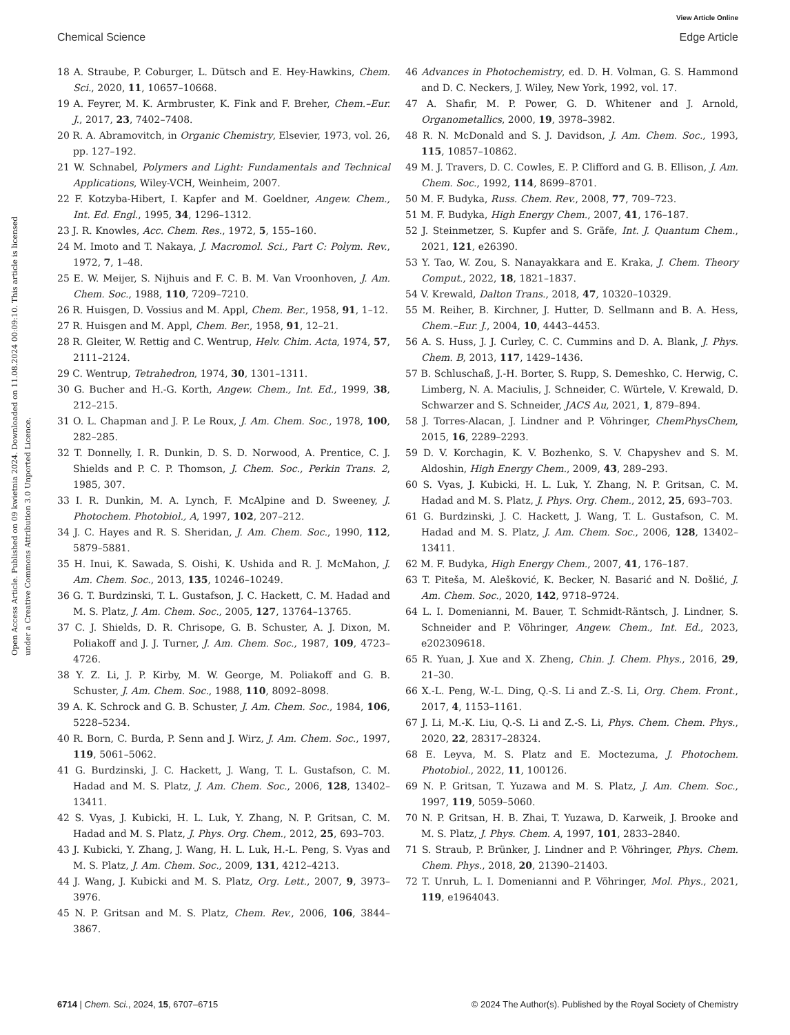View Article Online
Chemical Science Edge Article
Open Access Article. Published on 09 kwietnia 2024. Downloaded on 11.08.2024 00:09:10. This article is licensed under a Creative Commons Attribution 3.0 Unported Licence.
18 A. Straube, P. Coburger, L. Dütsch and E. Hey-Hawkins, Chem. Sci., 2020, 11, 10657–10668.
19 A. Feyrer, M. K. Armbruster, K. Fink and F. Breher, Chem.–Eur. J., 2017, 23, 7402–7408.
20 R. A. Abramovitch, in Organic Chemistry, Elsevier, 1973, vol. 26, pp. 127–192.
21 W. Schnabel, Polymers and Light: Fundamentals and Technical Applications, Wiley-VCH, Weinheim, 2007.
22 F. Kotzyba-Hibert, I. Kapfer and M. Goeldner, Angew. Chem., Int. Ed. Engl., 1995, 34, 1296–1312.
23 J. R. Knowles, Acc. Chem. Res., 1972, 5, 155–160.
24 M. Imoto and T. Nakaya, J. Macromol. Sci., Part C: Polym. Rev., 1972, 7, 1–48.
25 E. W. Meijer, S. Nijhuis and F. C. B. M. Van Vroonhoven, J. Am. Chem. Soc., 1988, 110, 7209–7210.
26 R. Huisgen, D. Vossius and M. Appl, Chem. Ber., 1958, 91, 1–12.
27 R. Huisgen and M. Appl, Chem. Ber., 1958, 91, 12–21.
28 R. Gleiter, W. Rettig and C. Wentrup, Helv. Chim. Acta, 1974, 57, 2111–2124.
29 C. Wentrup, Tetrahedron, 1974, 30, 1301–1311.
30 G. Bucher and H.-G. Korth, Angew. Chem., Int. Ed., 1999, 38, 212–215.
31 O. L. Chapman and J. P. Le Roux, J. Am. Chem. Soc., 1978, 100, 282–285.
32 T. Donnelly, I. R. Dunkin, D. S. D. Norwood, A. Prentice, C. J. Shields and P. C. P. Thomson, J. Chem. Soc., Perkin Trans. 2, 1985, 307.
33 I. R. Dunkin, M. A. Lynch, F. McAlpine and D. Sweeney, J. Photochem. Photobiol., A, 1997, 102, 207–212.
34 J. C. Hayes and R. S. Sheridan, J. Am. Chem. Soc., 1990, 112, 5879–5881.
35 H. Inui, K. Sawada, S. Oishi, K. Ushida and R. J. McMahon, J. Am. Chem. Soc., 2013, 135, 10246–10249.
36 G. T. Burdzinski, T. L. Gustafson, J. C. Hackett, C. M. Hadad and M. S. Platz, J. Am. Chem. Soc., 2005, 127, 13764–13765.
37 C. J. Shields, D. R. Chrisope, G. B. Schuster, A. J. Dixon, M. Poliakoff and J. J. Turner, J. Am. Chem. Soc., 1987, 109, 4723–4726.
38 Y. Z. Li, J. P. Kirby, M. W. George, M. Poliakoff and G. B. Schuster, J. Am. Chem. Soc., 1988, 110, 8092–8098.
39 A. K. Schrock and G. B. Schuster, J. Am. Chem. Soc., 1984, 106, 5228–5234.
40 R. Born, C. Burda, P. Senn and J. Wirz, J. Am. Chem. Soc., 1997, 119, 5061–5062.
41 G. Burdzinski, J. C. Hackett, J. Wang, T. L. Gustafson, C. M. Hadad and M. S. Platz, J. Am. Chem. Soc., 2006, 128, 13402–13411.
42 S. Vyas, J. Kubicki, H. L. Luk, Y. Zhang, N. P. Gritsan, C. M. Hadad and M. S. Platz, J. Phys. Org. Chem., 2012, 25, 693–703.
43 J. Kubicki, Y. Zhang, J. Wang, H. L. Luk, H.-L. Peng, S. Vyas and M. S. Platz, J. Am. Chem. Soc., 2009, 131, 4212–4213.
44 J. Wang, J. Kubicki and M. S. Platz, Org. Lett., 2007, 9, 3973–3976.
45 N. P. Gritsan and M. S. Platz, Chem. Rev., 2006, 106, 3844–3867.
46 Advances in Photochemistry, ed. D. H. Volman, G. S. Hammond and D. C. Neckers, J. Wiley, New York, 1992, vol. 17.
47 A. Shafir, M. P. Power, G. D. Whitener and J. Arnold, Organometallics, 2000, 19, 3978–3982.
48 R. N. McDonald and S. J. Davidson, J. Am. Chem. Soc., 1993, 115, 10857–10862.
49 M. J. Travers, D. C. Cowles, E. P. Clifford and G. B. Ellison, J. Am. Chem. Soc., 1992, 114, 8699–8701.
50 M. F. Budyka, Russ. Chem. Rev., 2008, 77, 709–723.
51 M. F. Budyka, High Energy Chem., 2007, 41, 176–187.
52 J. Steinmetzer, S. Kupfer and S. Gräfe, Int. J. Quantum Chem., 2021, 121, e26390.
53 Y. Tao, W. Zou, S. Nanayakkara and E. Kraka, J. Chem. Theory Comput., 2022, 18, 1821–1837.
54 V. Krewald, Dalton Trans., 2018, 47, 10320–10329.
55 M. Reiher, B. Kirchner, J. Hutter, D. Sellmann and B. A. Hess, Chem.–Eur. J., 2004, 10, 4443–4453.
56 A. S. Huss, J. J. Curley, C. C. Cummins and D. A. Blank, J. Phys. Chem. B, 2013, 117, 1429–1436.
57 B. Schluschaß, J.-H. Borter, S. Rupp, S. Demeshko, C. Herwig, C. Limberg, N. A. Maciulis, J. Schneider, C. Würtele, V. Krewald, D. Schwarzer and S. Schneider, JACS Au, 2021, 1, 879–894.
58 J. Torres-Alacan, J. Lindner and P. Vöhringer, ChemPhysChem, 2015, 16, 2289–2293.
59 D. V. Korchagin, K. V. Bozhenko, S. V. Chapyshev and S. M. Aldoshin, High Energy Chem., 2009, 43, 289–293.
60 S. Vyas, J. Kubicki, H. L. Luk, Y. Zhang, N. P. Gritsan, C. M. Hadad and M. S. Platz, J. Phys. Org. Chem., 2012, 25, 693–703.
61 G. Burdzinski, J. C. Hackett, J. Wang, T. L. Gustafson, C. M. Hadad and M. S. Platz, J. Am. Chem. Soc., 2006, 128, 13402–13411.
62 M. F. Budyka, High Energy Chem., 2007, 41, 176–187.
63 T. Piteša, M. Alešković, K. Becker, N. Basarić and N. Došlić, J. Am. Chem. Soc., 2020, 142, 9718–9724.
64 L. I. Domenianni, M. Bauer, T. Schmidt-Räntsch, J. Lindner, S. Schneider and P. Vöhringer, Angew. Chem., Int. Ed., 2023, e202309618.
65 R. Yuan, J. Xue and X. Zheng, Chin. J. Chem. Phys., 2016, 29, 21–30.
66 X.-L. Peng, W.-L. Ding, Q.-S. Li and Z.-S. Li, Org. Chem. Front., 2017, 4, 1153–1161.
67 J. Li, M.-K. Liu, Q.-S. Li and Z.-S. Li, Phys. Chem. Chem. Phys., 2020, 22, 28317–28324.
68 E. Leyva, M. S. Platz and E. Moctezuma, J. Photochem. Photobiol., 2022, 11, 100126.
69 N. P. Gritsan, T. Yuzawa and M. S. Platz, J. Am. Chem. Soc., 1997, 119, 5059–5060.
70 N. P. Gritsan, H. B. Zhai, T. Yuzawa, D. Karweik, J. Brooke and M. S. Platz, J. Phys. Chem. A, 1997, 101, 2833–2840.
71 S. Straub, P. Brünker, J. Lindner and P. Vöhringer, Phys. Chem. Chem. Phys., 2018, 20, 21390–21403.
72 T. Unruh, L. I. Domenianni and P. Vöhringer, Mol. Phys., 2021, 119, e1964043.
6714 | Chem. Sci., 2024, 15, 6707–6715 © 2024 The Author(s). Published by the Royal Society of Chemistry